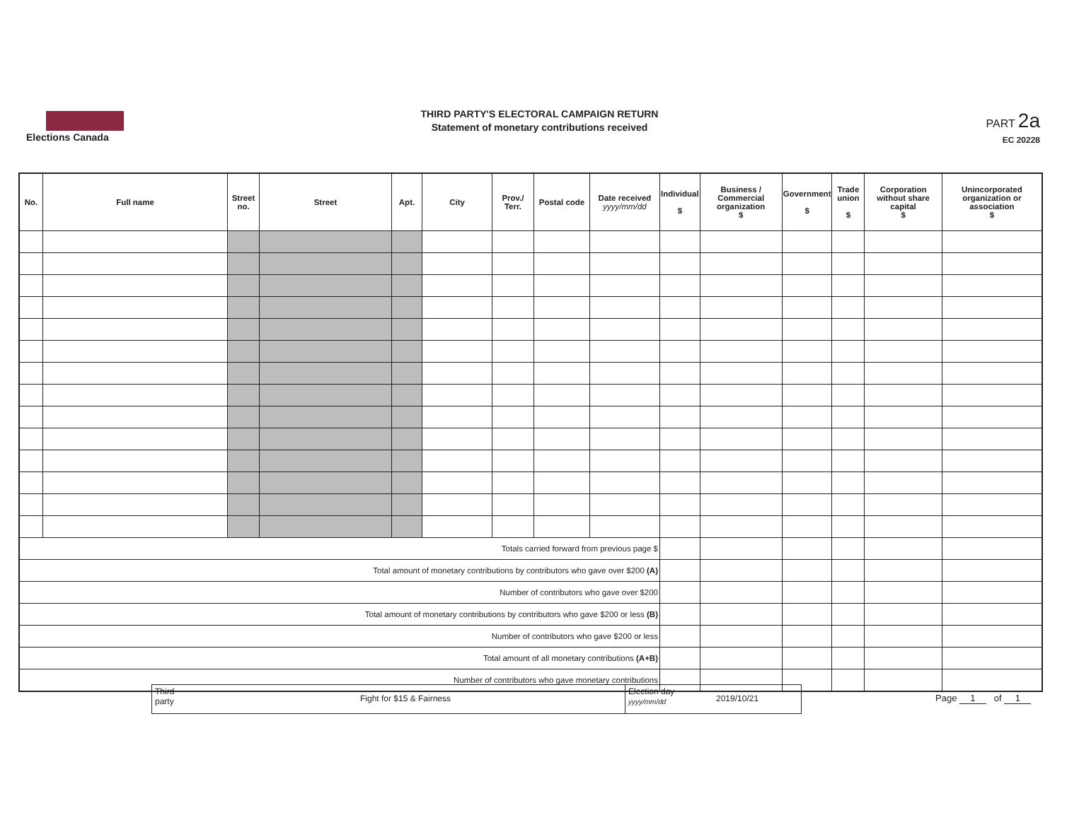Elections Canada
THIRD PARTY'S ELECTORAL CAMPAIGN RETURN
Statement of monetary contributions received
PART 2a
EC 20228
| No. | Full name | Street no. | Street | Apt. | City | Prov./ Terr. | Postal code | Date received yyyy/mm/dd | Individual $ | Business / Commercial organization $ | Government $ | Trade union $ | Corporation without share capital $ | Unincorporated organization or association $ |
| --- | --- | --- | --- | --- | --- | --- | --- | --- | --- | --- | --- | --- | --- | --- |
| Totals carried forward from previous page $ | | | | | | | | | | | | | | |
| Total amount of monetary contributions by contributors who gave over $200 (A) | | | | | | | | | | | | | | |
| Number of contributors who gave over $200 | | | | | | | | | | | | | | |
| Total amount of monetary contributions by contributors who gave $200 or less (B) | | | | | | | | | | | | | | |
| Number of contributors who gave $200 or less | | | | | | | | | | | | | | |
| Total amount of all monetary contributions (A+B) | | | | | | | | | | | | | | |
| Number of contributors who gave monetary contributions | | | | | | | | | | | | | | |
Third party
Fight for $15 & Fairness
Election day
yyyy/mm/dd
2019/10/21
Page 1 of 1